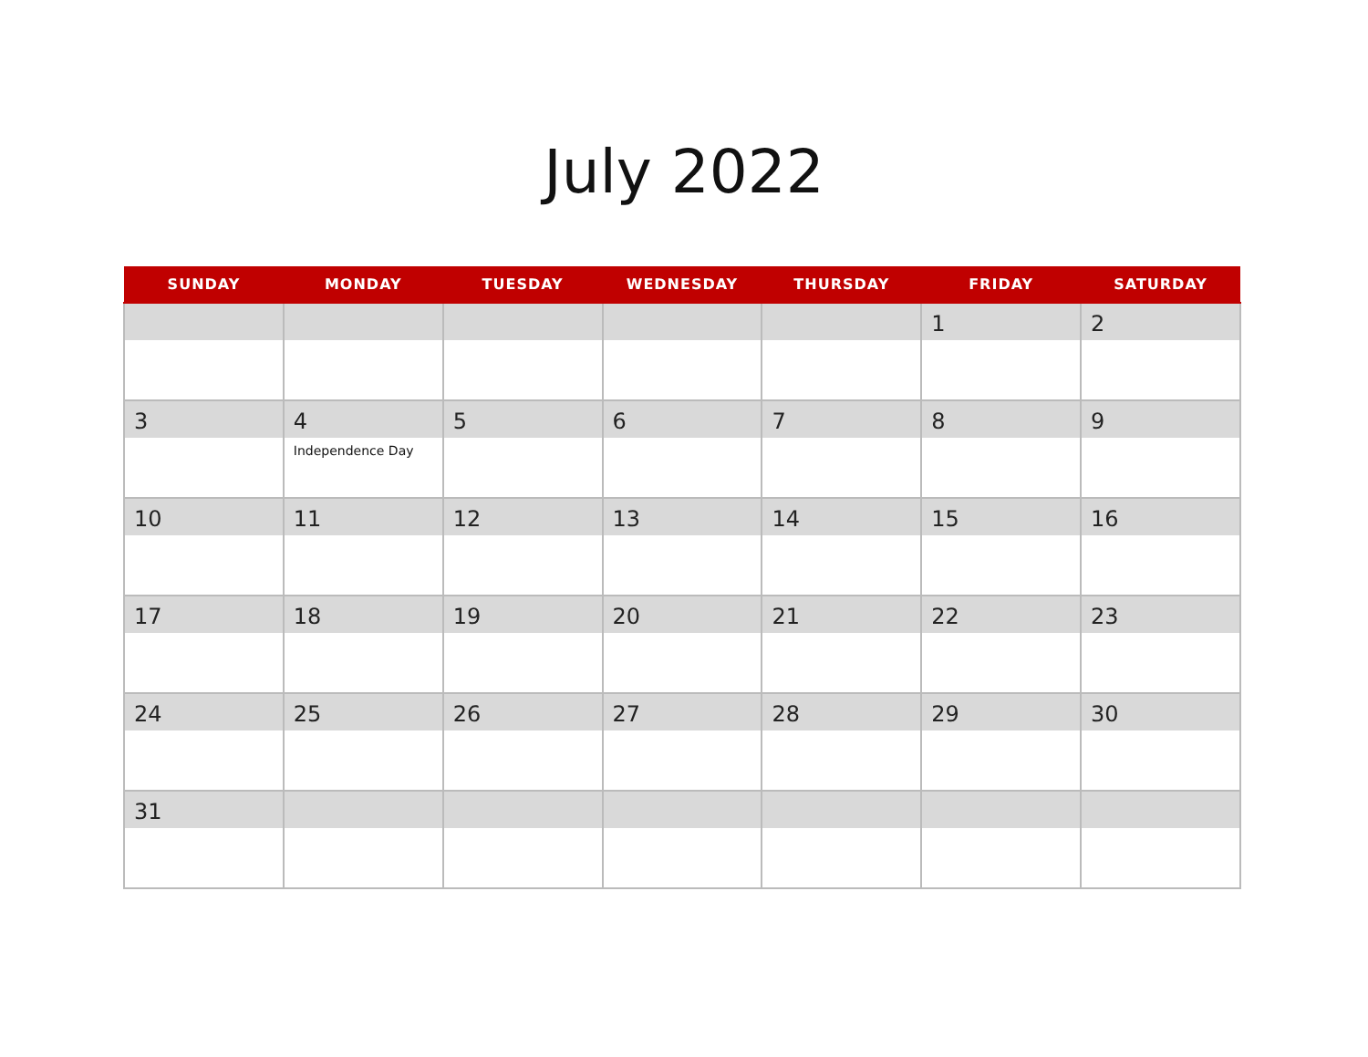July 2022
| SUNDAY | MONDAY | TUESDAY | WEDNESDAY | THURSDAY | FRIDAY | SATURDAY |
| --- | --- | --- | --- | --- | --- | --- |
| | | | | | 1 | 2 |
| 3 | 4 Independence Day | 5 | 6 | 7 | 8 | 9 |
| 10 | 11 | 12 | 13 | 14 | 15 | 16 |
| 17 | 18 | 19 | 20 | 21 | 22 | 23 |
| 24 | 25 | 26 | 27 | 28 | 29 | 30 |
| 31 | | | | | | |